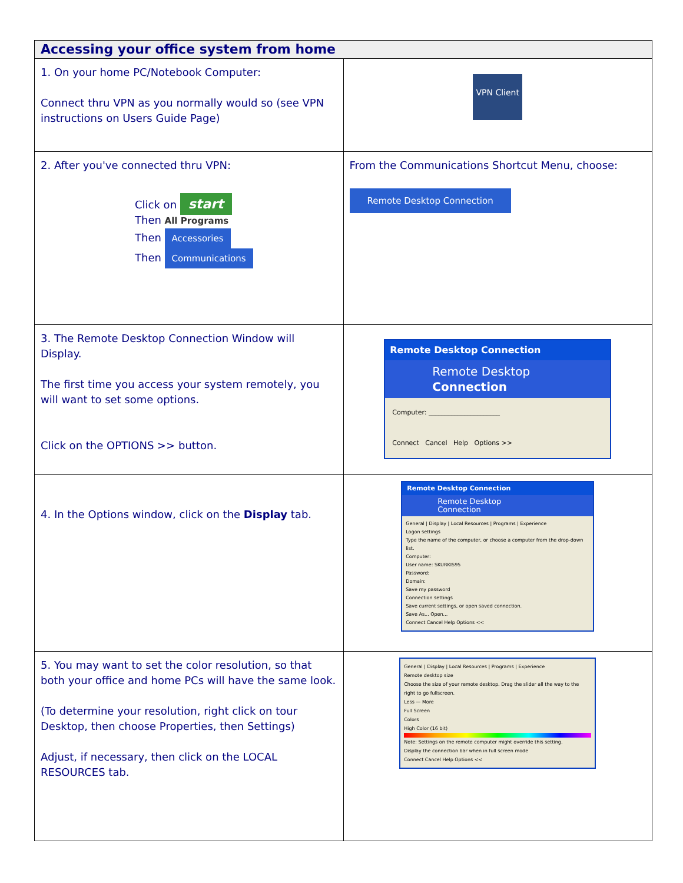| Accessing your office system from home | |
| --- | --- |
| 1. On your home PC/Notebook Computer: Connect thru VPN as you normally would so (see VPN instructions on Users Guide Page) | VPN Client |
| 2. After you've connected thru VPN: Click on start Then All Programs Then Accessories Then Communications | From the Communications Shortcut Menu, choose: Remote Desktop Connection |
| 3. The Remote Desktop Connection Window will Display. The first time you access your system remotely, you will want to set some options. Click on the OPTIONS >> button. | Remote Desktop Connection Remote Desktop Connection Computer: ______________________ Connect Cancel Help Options >> |
| 4. In the Options window, click on the Display tab. | Remote Desktop Connection Remote Desktop Connection General / Display / Local Resources / Programs / Experience Logon settings Type the name of the computer, or choose a computer from the drop-down list. Computer: User name: SKURKIS95 Password: Domain: Save my password Connection settings Save current settings, or open saved connection. Save As... Open... Connect Cancel Help Options << |
| 5. You may want to set the color resolution, so that both your office and home PCs will have the same look. (To determine your resolution, right click on tour Desktop, then choose Properties, then Settings) Adjust, if necessary, then click on the LOCAL RESOURCES tab. | General / Display / Local Resources / Programs / Experience Remote desktop size Choose the size of your remote desktop. Drag the slider all the way to the right to go fullscreen. Less — More Full Screen Colors High Color (16 bit) Note: Settings on the remote computer might override this setting. Display the connection bar when in full screen mode Connect Cancel Help Options << |